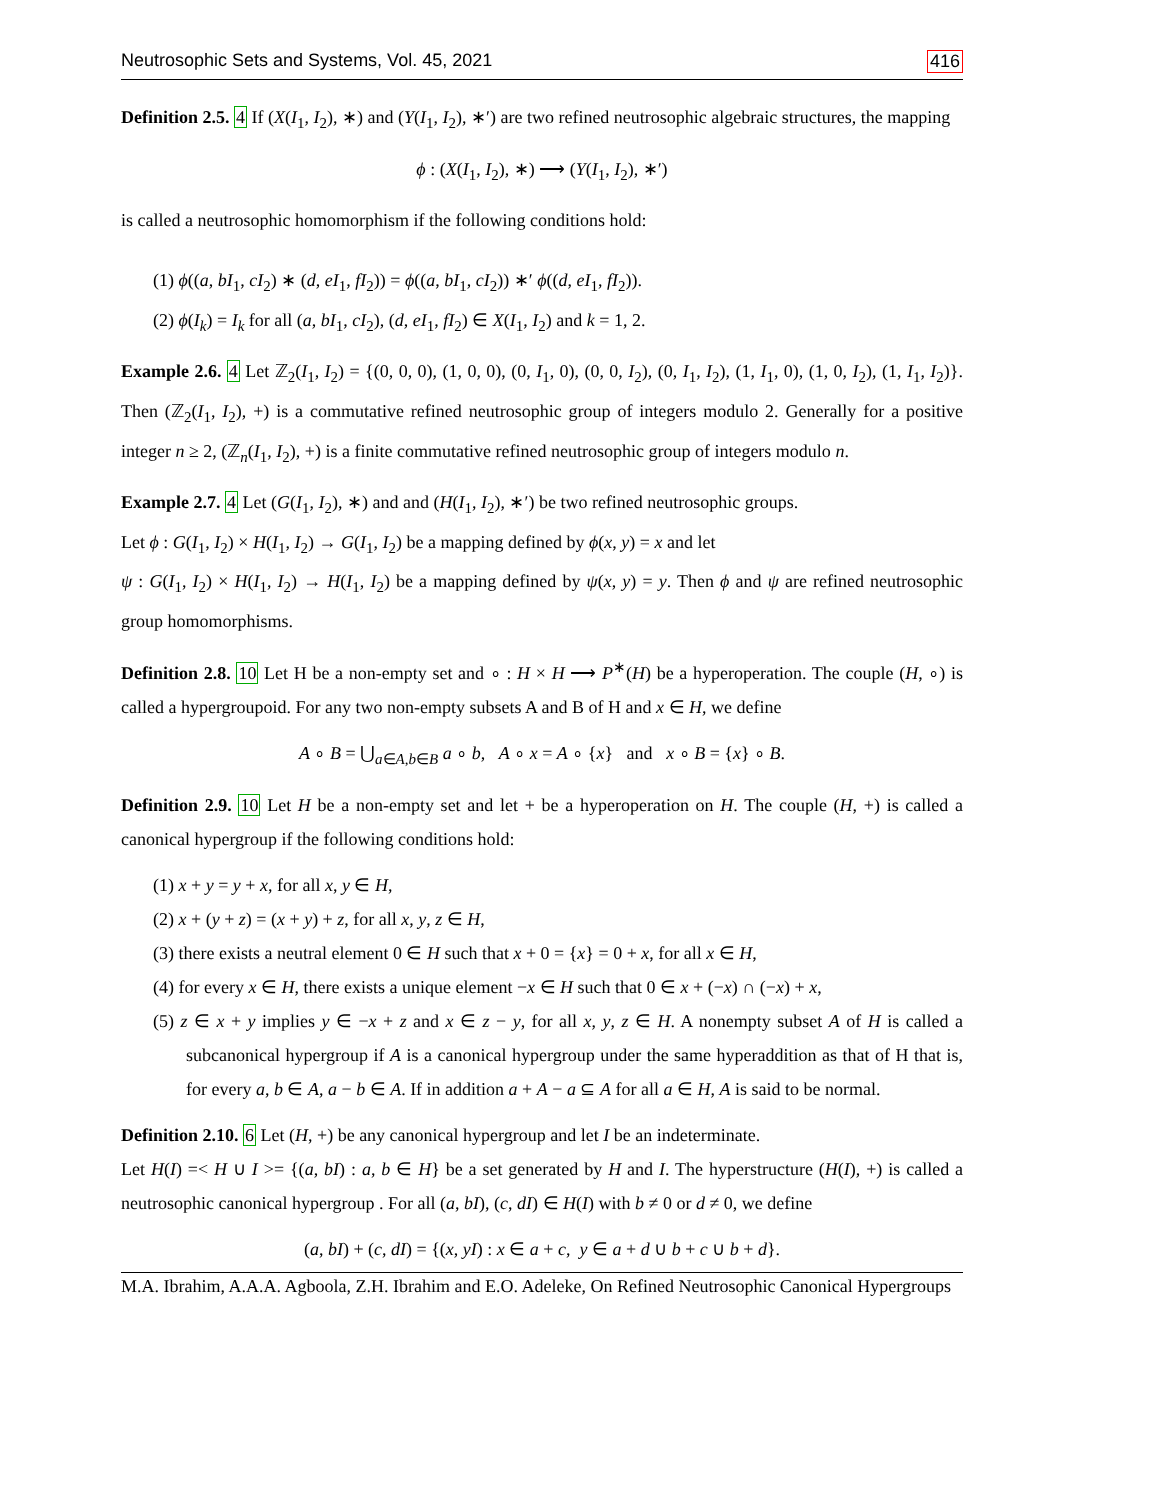Neutrosophic Sets and Systems, Vol. 45, 2021 416
Definition 2.5. 4 If (X(I<sub>1</sub>, I<sub>2</sub>), ∗) and (Y(I<sub>1</sub>, I<sub>2</sub>), ∗′) are two refined neutrosophic algebraic structures, the mapping
ϕ : (X(I<sub>1</sub>, I<sub>2</sub>), ∗) ⟶ (Y(I<sub>1</sub>, I<sub>2</sub>), ∗′)
is called a neutrosophic homomorphism if the following conditions hold:
(1) ϕ((a, bI<sub>1</sub>, cI<sub>2</sub>) ∗ (d, eI<sub>1</sub>, fI<sub>2</sub>)) = ϕ((a, bI<sub>1</sub>, cI<sub>2</sub>)) ∗′ ϕ((d, eI<sub>1</sub>, fI<sub>2</sub>)).
(2) ϕ(I<sub>k</sub>) = I<sub>k</sub> for all (a, bI<sub>1</sub>, cI<sub>2</sub>), (d, eI<sub>1</sub>, fI<sub>2</sub>) ∈ X(I<sub>1</sub>, I<sub>2</sub>) and k = 1, 2.
Example 2.6. 4 Let ℤ<sub>2</sub>(I<sub>1</sub>, I<sub>2</sub>) = {(0, 0, 0), (1, 0, 0), (0, I<sub>1</sub>, 0), (0, 0, I<sub>2</sub>), (0, I<sub>1</sub>, I<sub>2</sub>), (1, I<sub>1</sub>, 0), (1, 0, I<sub>2</sub>), (1, I<sub>1</sub>, I<sub>2</sub>)}. Then (ℤ<sub>2</sub>(I<sub>1</sub>, I<sub>2</sub>), +) is a commutative refined neutrosophic group of integers modulo 2. Generally for a positive integer n ≥ 2, (ℤ<sub>n</sub>(I<sub>1</sub>, I<sub>2</sub>), +) is a finite commutative refined neutrosophic group of integers modulo n.
Example 2.7. 4 Let (G(I<sub>1</sub>, I<sub>2</sub>), ∗) and and (H(I<sub>1</sub>, I<sub>2</sub>), ∗′) be two refined neutrosophic groups.
Let ϕ : G(I<sub>1</sub>, I<sub>2</sub>) × H(I<sub>1</sub>, I<sub>2</sub>) → G(I<sub>1</sub>, I<sub>2</sub>) be a mapping defined by ϕ(x, y) = x and let
ψ : G(I<sub>1</sub>, I<sub>2</sub>) × H(I<sub>1</sub>, I<sub>2</sub>) → H(I<sub>1</sub>, I<sub>2</sub>) be a mapping defined by ψ(x, y) = y. Then ϕ and ψ are refined neutrosophic group homomorphisms.
Definition 2.8. 10 Let H be a non-empty set and ∘ : H × H ⟶ P<sup>∗</sup>(H) be a hyperoperation. The couple (H, ∘) is called a hypergroupoid. For any two non-empty subsets A and B of H and x ∈ H, we define
A ∘ B = ⋃<sub>a∈A,b∈B</sub> a ∘ b, A ∘ x = A ∘ {x} and x ∘ B = {x} ∘ B.
Definition 2.9. 10 Let H be a non-empty set and let + be a hyperoperation on H. The couple (H, +) is called a canonical hypergroup if the following conditions hold:
(1) x + y = y + x, for all x, y ∈ H,
(2) x + (y + z) = (x + y) + z, for all x, y, z ∈ H,
(3) there exists a neutral element 0 ∈ H such that x + 0 = {x} = 0 + x, for all x ∈ H,
(4) for every x ∈ H, there exists a unique element −x ∈ H such that 0 ∈ x + (−x) ∩ (−x) + x,
(5) z ∈ x + y implies y ∈ −x + z and x ∈ z − y, for all x, y, z ∈ H. A nonempty subset A of H is called a subcanonical hypergroup if A is a canonical hypergroup under the same hyperaddition as that of H that is, for every a, b ∈ A, a − b ∈ A. If in addition a + A − a ⊆ A for all a ∈ H, A is said to be normal.
Definition 2.10. 6 Let (H, +) be any canonical hypergroup and let I be an indeterminate.
Let H(I) =< H ∪ I >= {(a, bI) : a, b ∈ H} be a set generated by H and I. The hyperstructure (H(I), +) is called a neutrosophic canonical hypergroup . For all (a, bI), (c, dI) ∈ H(I) with b ≠ 0 or d ≠ 0, we define
(a, bI) + (c, dI) = {(x, yI) : x ∈ a + c, y ∈ a + d ∪ b + c ∪ b + d}.
M.A. Ibrahim, A.A.A. Agboola, Z.H. Ibrahim and E.O. Adeleke, On Refined Neutrosophic Canonical Hypergroups